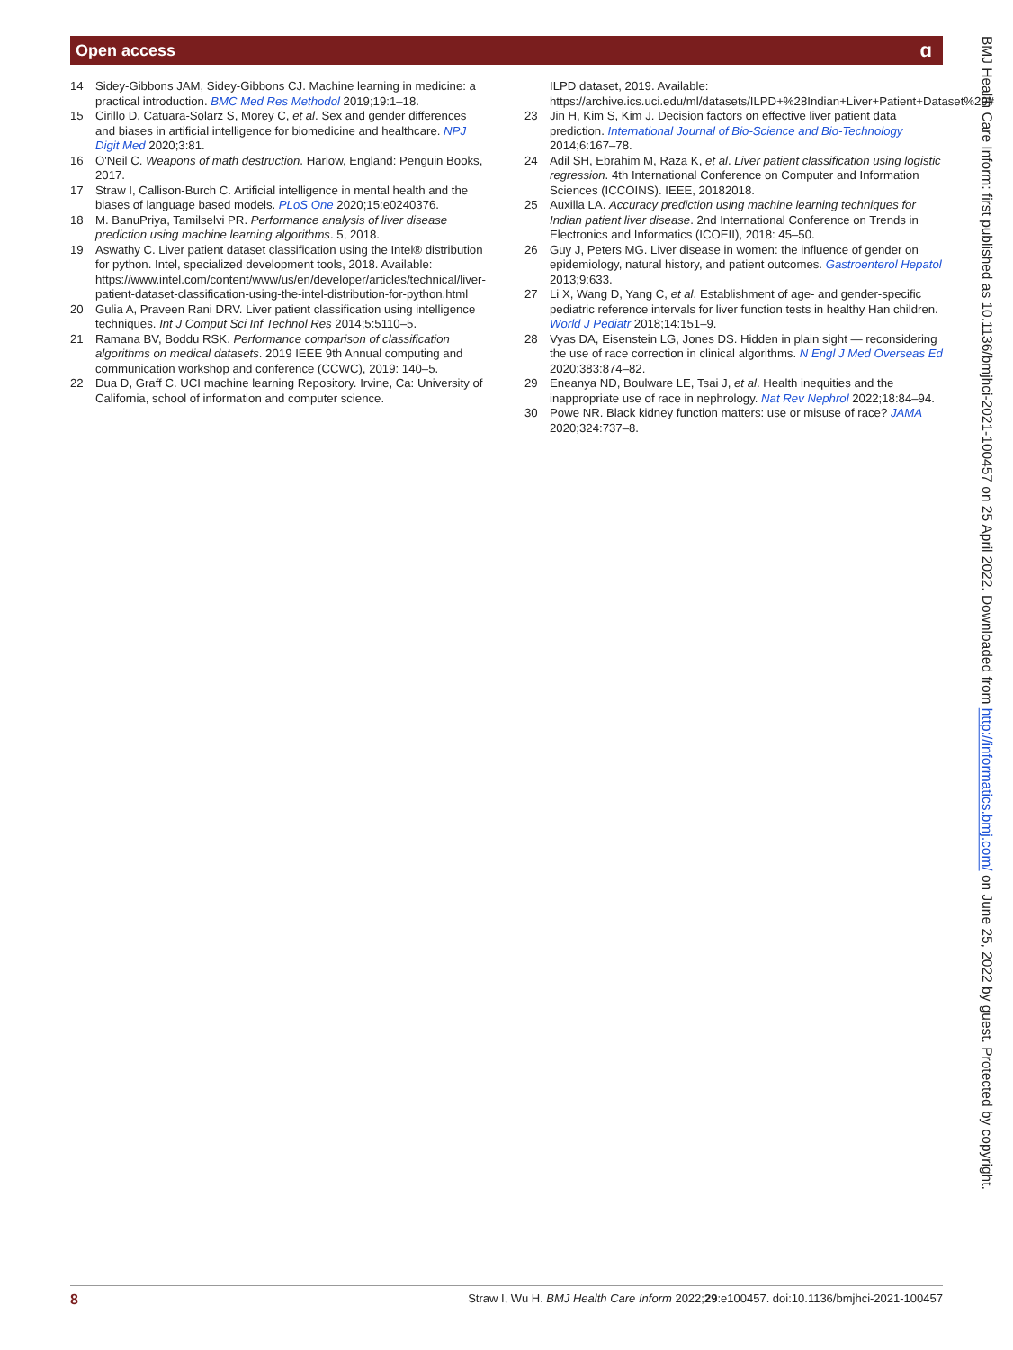Open access ɑ
14 Sidey-Gibbons JAM, Sidey-Gibbons CJ. Machine learning in medicine: a practical introduction. BMC Med Res Methodol 2019;19:1–18.
15 Cirillo D, Catuara-Solarz S, Morey C, et al. Sex and gender differences and biases in artificial intelligence for biomedicine and healthcare. NPJ Digit Med 2020;3:81.
16 O'Neil C. Weapons of math destruction. Harlow, England: Penguin Books, 2017.
17 Straw I, Callison-Burch C. Artificial intelligence in mental health and the biases of language based models. PLoS One 2020;15:e0240376.
18 M. BanuPriya, Tamilselvi PR. Performance analysis of liver disease prediction using machine learning algorithms. 5, 2018.
19 Aswathy C. Liver patient dataset classification using the Intel® distribution for python. Intel, specialized development tools, 2018. Available: https://www.intel.com/content/www/us/en/developer/articles/technical/liver-patient-dataset-classification-using-the-intel-distribution-for-python.html
20 Gulia A, Praveen Rani DRV. Liver patient classification using intelligence techniques. Int J Comput Sci Inf Technol Res 2014;5:5110–5.
21 Ramana BV, Boddu RSK. Performance comparison of classification algorithms on medical datasets. 2019 IEEE 9th Annual computing and communication workshop and conference (CCWC), 2019: 140–5.
22 Dua D, Graff C. UCI machine learning Repository. Irvine, Ca: University of California, school of information and computer science.
ILPD dataset, 2019. Available: https://archive.ics.uci.edu/ml/datasets/ILPD+%28Indian+Liver+Patient+Dataset%29#
23 Jin H, Kim S, Kim J. Decision factors on effective liver patient data prediction. International Journal of Bio-Science and Bio-Technology 2014;6:167–78.
24 Adil SH, Ebrahim M, Raza K, et al. Liver patient classification using logistic regression. 4th International Conference on Computer and Information Sciences (ICCOINS). IEEE, 20182018.
25 Auxilla LA. Accuracy prediction using machine learning techniques for Indian patient liver disease. 2nd International Conference on Trends in Electronics and Informatics (ICOEII), 2018: 45–50.
26 Guy J, Peters MG. Liver disease in women: the influence of gender on epidemiology, natural history, and patient outcomes. Gastroenterol Hepatol 2013;9:633.
27 Li X, Wang D, Yang C, et al. Establishment of age- and gender-specific pediatric reference intervals for liver function tests in healthy Han children. World J Pediatr 2018;14:151–9.
28 Vyas DA, Eisenstein LG, Jones DS. Hidden in plain sight — reconsidering the use of race correction in clinical algorithms. N Engl J Med Overseas Ed 2020;383:874–82.
29 Eneanya ND, Boulware LE, Tsai J, et al. Health inequities and the inappropriate use of race in nephrology. Nat Rev Nephrol 2022;18:84–94.
30 Powe NR. Black kidney function matters: use or misuse of race? JAMA 2020;324:737–8.
BMJ Health Care Inform: first published as 10.1136/bmjhci-2021-100457 on 25 April 2022. Downloaded from http://informatics.bmj.com/ on June 25, 2022 by guest. Protected by copyright.
8 Straw I, Wu H. BMJ Health Care Inform 2022;29:e100457. doi:10.1136/bmjhci-2021-100457